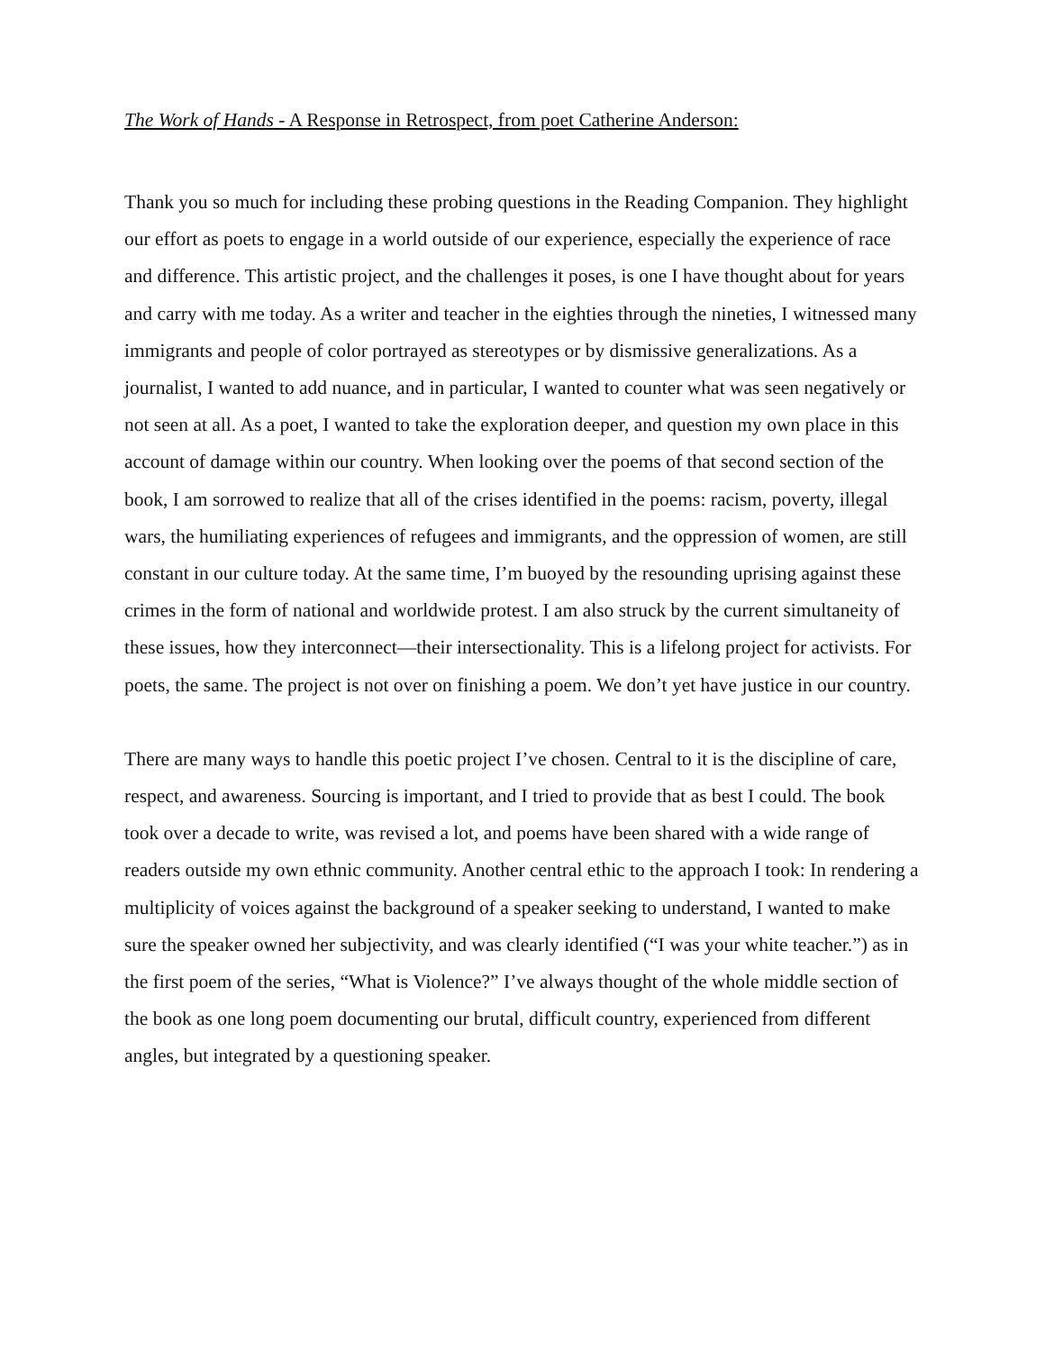The Work of Hands - A Response in Retrospect, from poet Catherine Anderson:
Thank you so much for including these probing questions in the Reading Companion. They highlight our effort as poets to engage in a world outside of our experience, especially the experience of race and difference. This artistic project, and the challenges it poses, is one I have thought about for years and carry with me today. As a writer and teacher in the eighties through the nineties, I witnessed many immigrants and people of color portrayed as stereotypes or by dismissive generalizations. As a journalist, I wanted to add nuance, and in particular, I wanted to counter what was seen negatively or not seen at all. As a poet, I wanted to take the exploration deeper, and question my own place in this account of damage within our country. When looking over the poems of that second section of the book, I am sorrowed to realize that all of the crises identified in the poems: racism, poverty, illegal wars, the humiliating experiences of refugees and immigrants, and the oppression of women, are still constant in our culture today. At the same time, I’m buoyed by the resounding uprising against these crimes in the form of national and worldwide protest. I am also struck by the current simultaneity of these issues, how they interconnect—their intersectionality. This is a lifelong project for activists. For poets, the same. The project is not over on finishing a poem. We don’t yet have justice in our country.
There are many ways to handle this poetic project I’ve chosen. Central to it is the discipline of care, respect, and awareness. Sourcing is important, and I tried to provide that as best I could. The book took over a decade to write, was revised a lot, and poems have been shared with a wide range of readers outside my own ethnic community. Another central ethic to the approach I took: In rendering a multiplicity of voices against the background of a speaker seeking to understand, I wanted to make sure the speaker owned her subjectivity, and was clearly identified (“I was your white teacher.”) as in the first poem of the series, “What is Violence?” I’ve always thought of the whole middle section of the book as one long poem documenting our brutal, difficult country, experienced from different angles, but integrated by a questioning speaker.